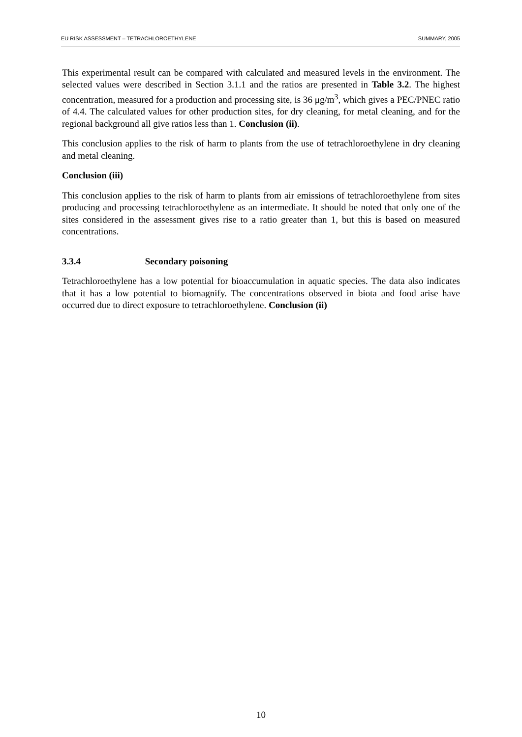EU RISK ASSESSMENT – TETRACHLOROETHYLENE SUMMARY, 2005
This experimental result can be compared with calculated and measured levels in the environment. The selected values were described in Section 3.1.1 and the ratios are presented in Table 3.2. The highest concentration, measured for a production and processing site, is 36 μg/m<sup>3</sup>, which gives a PEC/PNEC ratio of 4.4. The calculated values for other production sites, for dry cleaning, for metal cleaning, and for the regional background all give ratios less than 1. Conclusion (ii).
This conclusion applies to the risk of harm to plants from the use of tetrachloroethylene in dry cleaning and metal cleaning.
Conclusion (iii)
This conclusion applies to the risk of harm to plants from air emissions of tetrachloroethylene from sites producing and processing tetrachloroethylene as an intermediate. It should be noted that only one of the sites considered in the assessment gives rise to a ratio greater than 1, but this is based on measured concentrations.
3.3.4 Secondary poisoning
Tetrachloroethylene has a low potential for bioaccumulation in aquatic species. The data also indicates that it has a low potential to biomagnify. The concentrations observed in biota and food arise have occurred due to direct exposure to tetrachloroethylene. Conclusion (ii)
10